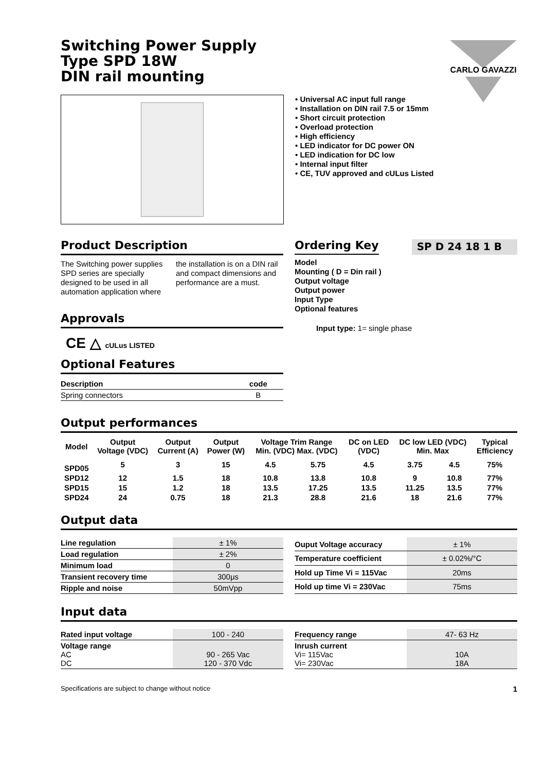CARLO GAVAZZI
Switching Power Supply
Type SPD 18W
DIN rail mounting
• Universal AC input full range
• Installation on DIN rail 7.5 or 15mm
• Short circuit protection
• Overload protection
• High efficiency
• LED indicator for DC power ON
• LED indication for DC low
• Internal input filter
• CE, TUV approved and cULus Listed
Product Description
The Switching power supplies SPD series are specially designed to be used in all automation application where the installation is on a DIN rail and compact dimensions and performance are a must.
Approvals
CE △ cULus LISTED
Optional Features
| Description | code |
| Spring connectors | B |
Ordering Key
SP D 24 18 1 B
Model
Mounting ( D = Din rail )
Output voltage
Output power
Input Type
Optional features
Input type: 1= single phase
Output performances
| Model | Output Voltage (VDC) | Output Current (A) | Output Power (W) | Voltage Trim Range Min. (VDC) Max. (VDC) | | DC on LED (VDC) | DC low LED (VDC) Min. Max | | Typical Efficiency |
| --- | --- | --- | --- | --- | --- | --- | --- | --- | --- |
| SPD05 | 5 | 3 | 15 | 4.5 | 5.75 | 4.5 | 3.75 | 4.5 | 75% |
| SPD12 | 12 | 1.5 | 18 | 10.8 | 13.8 | 10.8 | 9 | 10.8 | 77% |
| SPD15 | 15 | 1.2 | 18 | 13.5 | 17.25 | 13.5 | 11.25 | 13.5 | 77% |
| SPD24 | 24 | 0.75 | 18 | 21.3 | 28.8 | 21.6 | 18 | 21.6 | 77% |
Output data
| Line regulation | ± 1% |
| Load regulation | ± 2% |
| Minimum load | 0 |
| Transient recovery time | 300μs |
| Ripple and noise | 50mVpp |
| Ouput Voltage accuracy | ± 1% |
| Temperature coefficient | ± 0.02%/°C |
| Hold up Time Vi = 115Vac | 20ms |
| Hold up time Vi = 230Vac | 75ms |
Input data
| Rated input voltage | 100 - 240 |
| Voltage range AC DC | 90 - 265 Vac 120 - 370 Vdc |
| Frequency range | 47- 63 Hz |
| Inrush current Vi= 115Vac Vi= 230Vac | 10A 18A |
Specifications are subject to change without notice 1